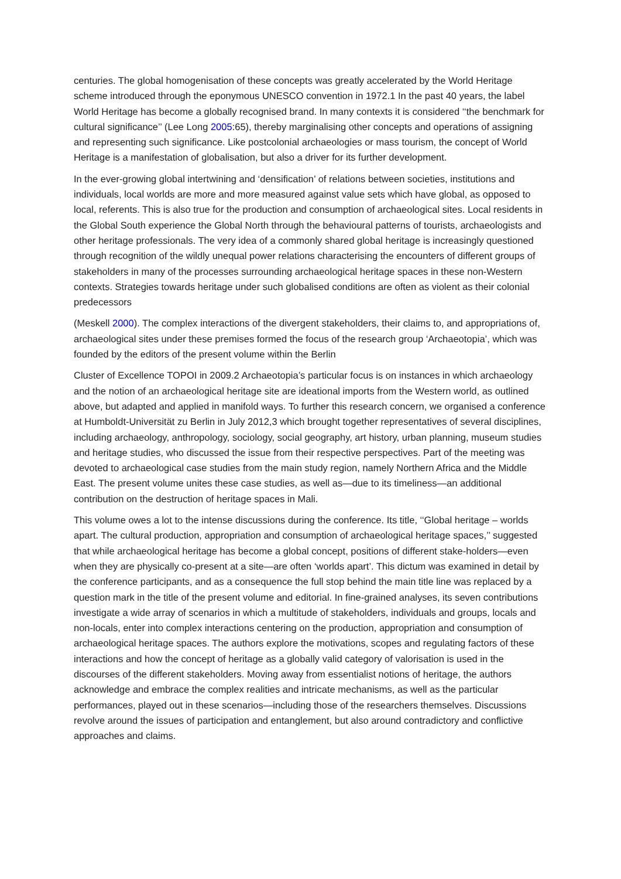centuries. The global homogenisation of these concepts was greatly accelerated by the World Heritage scheme introduced through the eponymous UNESCO convention in 1972.1 In the past 40 years, the label World Heritage has become a globally recognised brand. In many contexts it is considered ‘‘the benchmark for cultural significance’’ (Lee Long 2005:65), thereby marginalising other concepts and operations of assigning and representing such significance. Like postcolonial archaeologies or mass tourism, the concept of World Heritage is a manifestation of globalisation, but also a driver for its further development.
In the ever-growing global intertwining and ‘densification’ of relations between societies, institutions and individuals, local worlds are more and more measured against value sets which have global, as opposed to local, referents. This is also true for the production and consumption of archaeological sites. Local residents in the Global South experience the Global North through the behavioural patterns of tourists, archaeologists and other heritage professionals. The very idea of a commonly shared global heritage is increasingly questioned through recognition of the wildly unequal power relations characterising the encounters of different groups of stakeholders in many of the processes surrounding archaeological heritage spaces in these non-Western contexts. Strategies towards heritage under such globalised conditions are often as violent as their colonial predecessors
(Meskell 2000). The complex interactions of the divergent stakeholders, their claims to, and appropriations of, archaeological sites under these premises formed the focus of the research group ‘Archaeotopia’, which was founded by the editors of the present volume within the Berlin
Cluster of Excellence TOPOI in 2009.2 Archaeotopia’s particular focus is on instances in which archaeology and the notion of an archaeological heritage site are ideational imports from the Western world, as outlined above, but adapted and applied in manifold ways. To further this research concern, we organised a conference at Humboldt-Universität zu Berlin in July 2012,3 which brought together representatives of several disciplines, including archaeology, anthropology, sociology, social geography, art history, urban planning, museum studies and heritage studies, who discussed the issue from their respective perspectives. Part of the meeting was devoted to archaeological case studies from the main study region, namely Northern Africa and the Middle East. The present volume unites these case studies, as well as—due to its timeliness—an additional contribution on the destruction of heritage spaces in Mali.
This volume owes a lot to the intense discussions during the conference. Its title, ‘‘Global heritage – worlds apart. The cultural production, appropriation and consumption of archaeological heritage spaces,’’ suggested that while archaeological heritage has become a global concept, positions of different stake-holders—even when they are physically co-present at a site—are often ‘worlds apart’. This dictum was examined in detail by the conference participants, and as a consequence the full stop behind the main title line was replaced by a question mark in the title of the present volume and editorial. In fine-grained analyses, its seven contributions investigate a wide array of scenarios in which a multitude of stakeholders, individuals and groups, locals and non-locals, enter into complex interactions centering on the production, appropriation and consumption of archaeological heritage spaces. The authors explore the motivations, scopes and regulating factors of these interactions and how the concept of heritage as a globally valid category of valorisation is used in the discourses of the different stakeholders. Moving away from essentialist notions of heritage, the authors acknowledge and embrace the complex realities and intricate mechanisms, as well as the particular performances, played out in these scenarios—including those of the researchers themselves. Discussions revolve around the issues of participation and entanglement, but also around contradictory and conflictive approaches and claims.